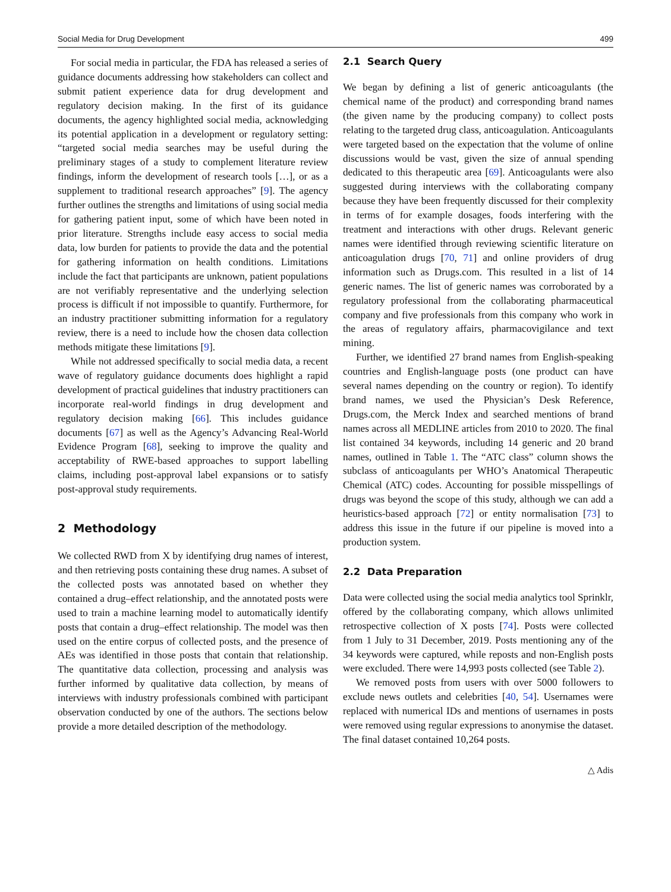Social Media for Drug Development 499
For social media in particular, the FDA has released a series of guidance documents addressing how stakeholders can collect and submit patient experience data for drug development and regulatory decision making. In the first of its guidance documents, the agency highlighted social media, acknowledging its potential application in a development or regulatory setting: “targeted social media searches may be useful during the preliminary stages of a study to complement literature review findings, inform the development of research tools […], or as a supplement to traditional research approaches” [9]. The agency further outlines the strengths and limitations of using social media for gathering patient input, some of which have been noted in prior literature. Strengths include easy access to social media data, low burden for patients to provide the data and the potential for gathering information on health conditions. Limitations include the fact that participants are unknown, patient populations are not verifiably representative and the underlying selection process is difficult if not impossible to quantify. Furthermore, for an industry practitioner submitting information for a regulatory review, there is a need to include how the chosen data collection methods mitigate these limitations [9].
While not addressed specifically to social media data, a recent wave of regulatory guidance documents does highlight a rapid development of practical guidelines that industry practitioners can incorporate real-world findings in drug development and regulatory decision making [66]. This includes guidance documents [67] as well as the Agency’s Advancing Real-World Evidence Program [68], seeking to improve the quality and acceptability of RWE-based approaches to support labelling claims, including post-approval label expansions or to satisfy post-approval study requirements.
2 Methodology
We collected RWD from X by identifying drug names of interest, and then retrieving posts containing these drug names. A subset of the collected posts was annotated based on whether they contained a drug–effect relationship, and the annotated posts were used to train a machine learning model to automatically identify posts that contain a drug–effect relationship. The model was then used on the entire corpus of collected posts, and the presence of AEs was identified in those posts that contain that relationship. The quantitative data collection, processing and analysis was further informed by qualitative data collection, by means of interviews with industry professionals combined with participant observation conducted by one of the authors. The sections below provide a more detailed description of the methodology.
2.1 Search Query
We began by defining a list of generic anticoagulants (the chemical name of the product) and corresponding brand names (the given name by the producing company) to collect posts relating to the targeted drug class, anticoagulation. Anticoagulants were targeted based on the expectation that the volume of online discussions would be vast, given the size of annual spending dedicated to this therapeutic area [69]. Anticoagulants were also suggested during interviews with the collaborating company because they have been frequently discussed for their complexity in terms of for example dosages, foods interfering with the treatment and interactions with other drugs. Relevant generic names were identified through reviewing scientific literature on anticoagulation drugs [70, 71] and online providers of drug information such as Drugs.com. This resulted in a list of 14 generic names. The list of generic names was corroborated by a regulatory professional from the collaborating pharmaceutical company and five professionals from this company who work in the areas of regulatory affairs, pharmacovigilance and text mining.
Further, we identified 27 brand names from English-speaking countries and English-language posts (one product can have several names depending on the country or region). To identify brand names, we used the Physician’s Desk Reference, Drugs.com, the Merck Index and searched mentions of brand names across all MEDLINE articles from 2010 to 2020. The final list contained 34 keywords, including 14 generic and 20 brand names, outlined in Table 1. The “ATC class” column shows the subclass of anticoagulants per WHO’s Anatomical Therapeutic Chemical (ATC) codes. Accounting for possible misspellings of drugs was beyond the scope of this study, although we can add a heuristics-based approach [72] or entity normalisation [73] to address this issue in the future if our pipeline is moved into a production system.
2.2 Data Preparation
Data were collected using the social media analytics tool Sprinklr, offered by the collaborating company, which allows unlimited retrospective collection of X posts [74]. Posts were collected from 1 July to 31 December, 2019. Posts mentioning any of the 34 keywords were captured, while reposts and non-English posts were excluded. There were 14,993 posts collected (see Table 2).
We removed posts from users with over 5000 followers to exclude news outlets and celebrities [40, 54]. Usernames were replaced with numerical IDs and mentions of usernames in posts were removed using regular expressions to anonymise the dataset. The final dataset contained 10,264 posts.
△ Adis